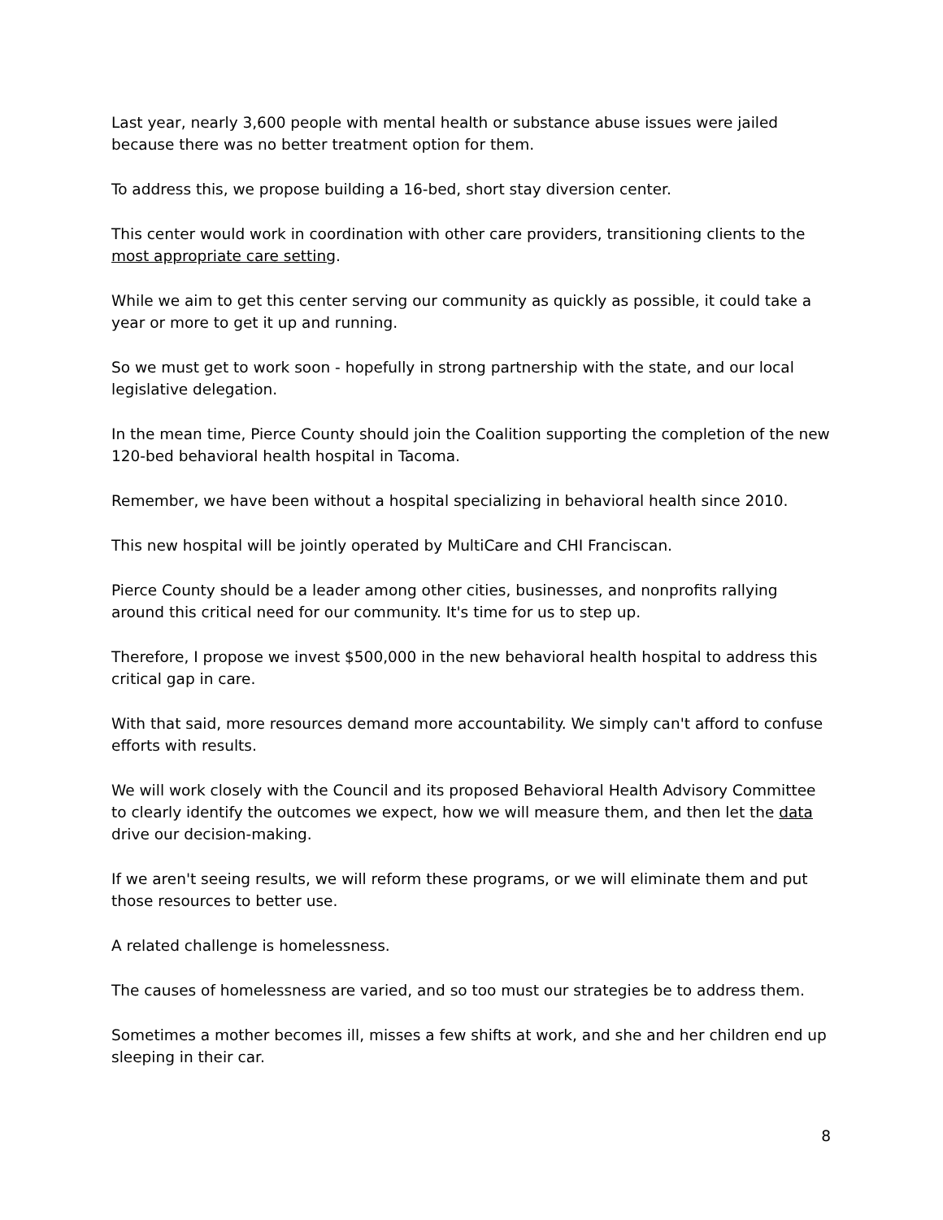Last year, nearly 3,600 people with mental health or substance abuse issues were jailed because there was no better treatment option for them.
To address this, we propose building a 16-bed, short stay diversion center.
This center would work in coordination with other care providers, transitioning clients to the most appropriate care setting.
While we aim to get this center serving our community as quickly as possible, it could take a year or more to get it up and running.
So we must get to work soon - hopefully in strong partnership with the state, and our local legislative delegation.
In the mean time, Pierce County should join the Coalition supporting the completion of the new 120-bed behavioral health hospital in Tacoma.
Remember, we have been without a hospital specializing in behavioral health since 2010.
This new hospital will be jointly operated by MultiCare and CHI Franciscan.
Pierce County should be a leader among other cities, businesses, and nonprofits rallying around this critical need for our community. It's time for us to step up.
Therefore, I propose we invest $500,000 in the new behavioral health hospital to address this critical gap in care.
With that said, more resources demand more accountability. We simply can't afford to confuse efforts with results.
We will work closely with the Council and its proposed Behavioral Health Advisory Committee to clearly identify the outcomes we expect, how we will measure them, and then let the data drive our decision-making.
If we aren't seeing results, we will reform these programs, or we will eliminate them and put those resources to better use.
A related challenge is homelessness.
The causes of homelessness are varied, and so too must our strategies be to address them.
Sometimes a mother becomes ill, misses a few shifts at work, and she and her children end up sleeping in their car.
8